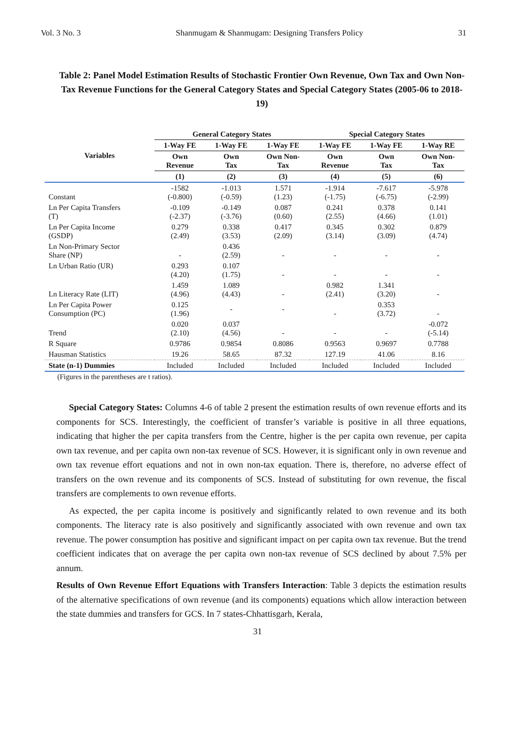Vol. 3 No. 3 Shanmugam & Shanmugam: Designing Transfers Policy 31
Table 2: Panel Model Estimation Results of Stochastic Frontier Own Revenue, Own Tax and Own Non-Tax Revenue Functions for the General Category States and Special Category States (2005-06 to 2018-19)
| | General Category States | | | Special Category States | | |
| --- | --- | --- | --- | --- | --- | --- |
| Variables | 1-Way FE | 1-Way FE | 1-Way FE | 1-Way FE | 1-Way FE | 1-Way RE |
| | Own Revenue | Own Tax | Own Non- Tax | Own Revenue | Own Tax | Own Non- Tax |
| | (1) | (2) | (3) | (4) | (5) | (6) |
| Constant | -1582 (-0.800) | -1.013 (-0.59) | 1.571 (1.23) | -1.914 (-1.75) | -7.617 (-6.75) | -5.978 (-2.99) |
| Ln Per Capita Transfers (T) | -0.109 (-2.37) | -0.149 (-3.76) | 0.087 (0.60) | 0.241 (2.55) | 0.378 (4.66) | 0.141 (1.01) |
| Ln Per Capita Income (GSDP) | 0.279 (2.49) | 0.338 (3.53) | 0.417 (2.09) | 0.345 (3.14) | 0.302 (3.09) | 0.879 (4.74) |
| Ln Non-Primary Sector Share (NP) | - | 0.436 (2.59) | - | - | - | - |
| Ln Urban Ratio (UR) | 0.293 (4.20) | 0.107 (1.75) | - | - | - | - |
| Ln Literacy Rate (LIT) | 1.459 (4.96) | 1.089 (4.43) | - | 0.982 (2.41) | 1.341 (3.20) | - |
| Ln Per Capita Power Consumption (PC) | 0.125 (1.96) | - | - | - | 0.353 (3.72) | - |
| Trend | 0.020 (2.10) | 0.037 (4.56) | - | - | - | -0.072 (-5.14) |
| R Square | 0.9786 | 0.9854 | 0.8086 | 0.9563 | 0.9697 | 0.7788 |
| Hausman Statistics | 19.26 | 58.65 | 87.32 | 127.19 | 41.06 | 8.16 |
| State (n-1) Dummies | Included | Included | Included | Included | Included | Included |
(Figures in the parentheses are t ratios).
Special Category States: Columns 4-6 of table 2 present the estimation results of own revenue efforts and its components for SCS. Interestingly, the coefficient of transfer’s variable is positive in all three equations, indicating that higher the per capita transfers from the Centre, higher is the per capita own revenue, per capita own tax revenue, and per capita own non-tax revenue of SCS. However, it is significant only in own revenue and own tax revenue effort equations and not in own non-tax equation. There is, therefore, no adverse effect of transfers on the own revenue and its components of SCS. Instead of substituting for own revenue, the fiscal transfers are complements to own revenue efforts.
As expected, the per capita income is positively and significantly related to own revenue and its both components. The literacy rate is also positively and significantly associated with own revenue and own tax revenue. The power consumption has positive and significant impact on per capita own tax revenue. But the trend coefficient indicates that on average the per capita own non-tax revenue of SCS declined by about 7.5% per annum.
Results of Own Revenue Effort Equations with Transfers Interaction: Table 3 depicts the estimation results of the alternative specifications of own revenue (and its components) equations which allow interaction between the state dummies and transfers for GCS. In 7 states-Chhattisgarh, Kerala,
31